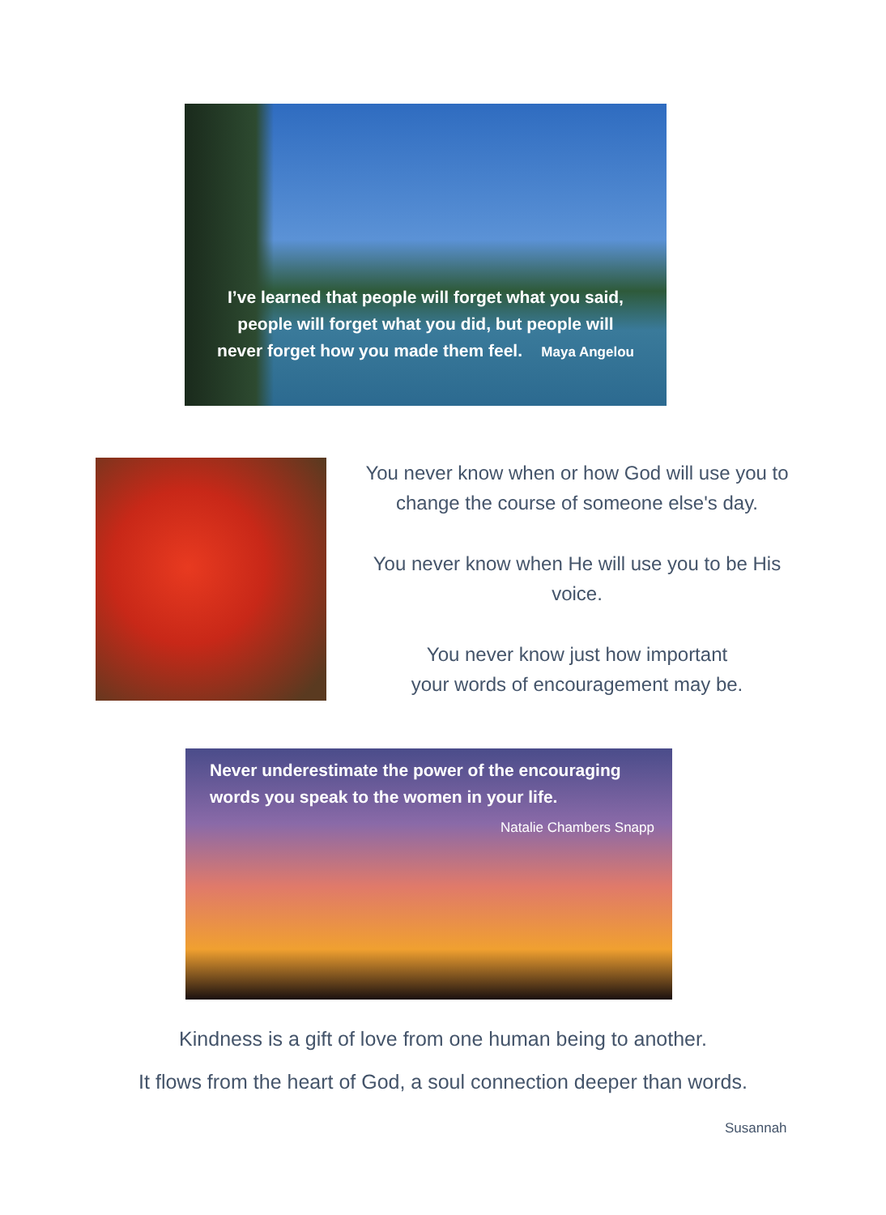I’ve learned that people will forget what you said,
people will forget what you did, but people will
never forget how you made them feel. Maya Angelou
You never know when or how God will use you to change the course of someone else's day.
You never know when He will use you to be His voice.
You never know just how important
your words of encouragement may be.
Never underestimate the power of the encouraging words you speak to the women in your life.
Natalie Chambers Snapp
Kindness is a gift of love from one human being to another.
It flows from the heart of God, a soul connection deeper than words.
Susannah